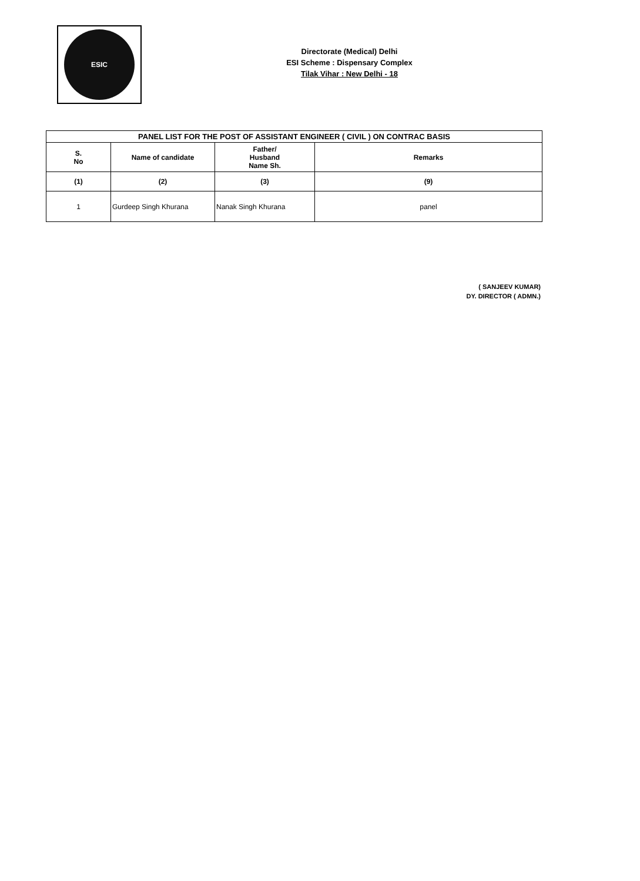ESIC
Directorate (Medical) Delhi
ESI Scheme : Dispensary Complex
Tilak Vihar : New Delhi - 18
| PANEL LIST FOR THE POST OF ASSISTANT ENGINEER ( CIVIL ) ON CONTRAC BASIS | | | |
| --- | --- | --- | --- |
| S. No | Name of candidate | Father/ Husband Name Sh. | Remarks |
| (1) | (2) | (3) | (9) |
| 1 | Gurdeep Singh Khurana | Nanak Singh Khurana | panel |
( SANJEEV KUMAR)
DY. DIRECTOR ( ADMN.)